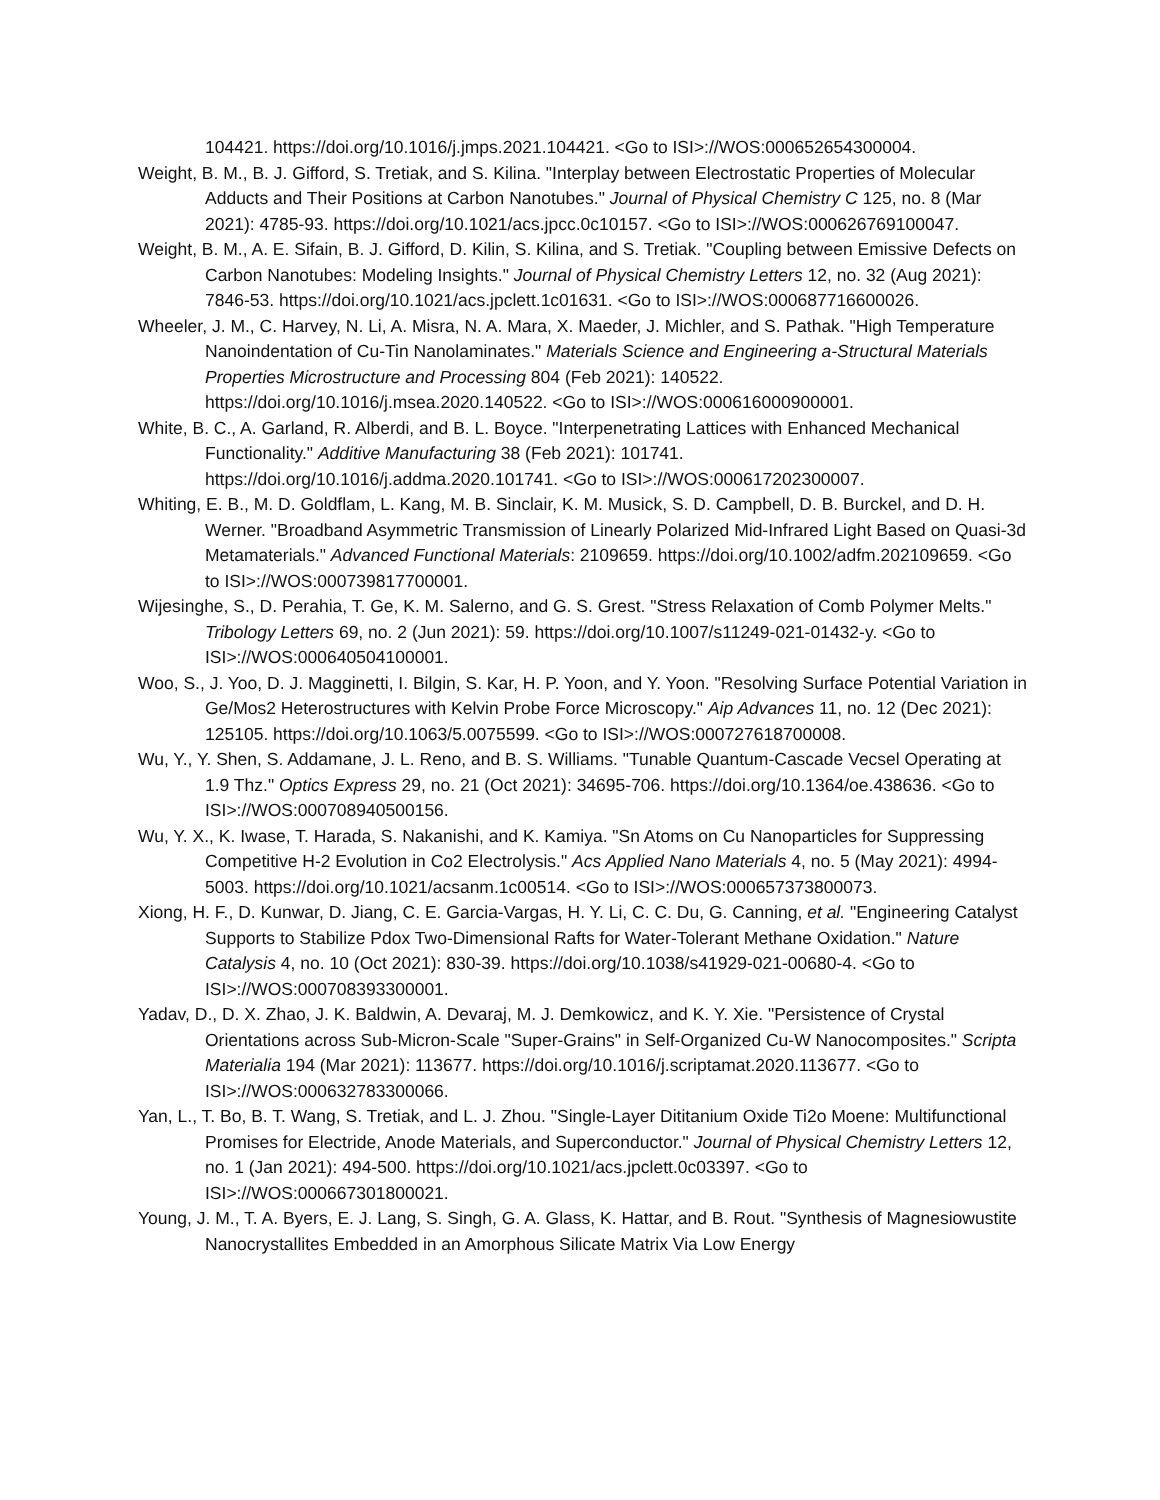104421. https://doi.org/10.1016/j.jmps.2021.104421. <Go to ISI>://WOS:000652654300004.
Weight, B. M., B. J. Gifford, S. Tretiak, and S. Kilina. "Interplay between Electrostatic Properties of Molecular Adducts and Their Positions at Carbon Nanotubes." Journal of Physical Chemistry C 125, no. 8 (Mar 2021): 4785-93. https://doi.org/10.1021/acs.jpcc.0c10157. <Go to ISI>://WOS:000626769100047.
Weight, B. M., A. E. Sifain, B. J. Gifford, D. Kilin, S. Kilina, and S. Tretiak. "Coupling between Emissive Defects on Carbon Nanotubes: Modeling Insights." Journal of Physical Chemistry Letters 12, no. 32 (Aug 2021): 7846-53. https://doi.org/10.1021/acs.jpclett.1c01631. <Go to ISI>://WOS:000687716600026.
Wheeler, J. M., C. Harvey, N. Li, A. Misra, N. A. Mara, X. Maeder, J. Michler, and S. Pathak. "High Temperature Nanoindentation of Cu-Tin Nanolaminates." Materials Science and Engineering a-Structural Materials Properties Microstructure and Processing 804 (Feb 2021): 140522. https://doi.org/10.1016/j.msea.2020.140522. <Go to ISI>://WOS:000616000900001.
White, B. C., A. Garland, R. Alberdi, and B. L. Boyce. "Interpenetrating Lattices with Enhanced Mechanical Functionality." Additive Manufacturing 38 (Feb 2021): 101741. https://doi.org/10.1016/j.addma.2020.101741. <Go to ISI>://WOS:000617202300007.
Whiting, E. B., M. D. Goldflam, L. Kang, M. B. Sinclair, K. M. Musick, S. D. Campbell, D. B. Burckel, and D. H. Werner. "Broadband Asymmetric Transmission of Linearly Polarized Mid-Infrared Light Based on Quasi-3d Metamaterials." Advanced Functional Materials: 2109659. https://doi.org/10.1002/adfm.202109659. <Go to ISI>://WOS:000739817700001.
Wijesinghe, S., D. Perahia, T. Ge, K. M. Salerno, and G. S. Grest. "Stress Relaxation of Comb Polymer Melts." Tribology Letters 69, no. 2 (Jun 2021): 59. https://doi.org/10.1007/s11249-021-01432-y. <Go to ISI>://WOS:000640504100001.
Woo, S., J. Yoo, D. J. Magginetti, I. Bilgin, S. Kar, H. P. Yoon, and Y. Yoon. "Resolving Surface Potential Variation in Ge/Mos2 Heterostructures with Kelvin Probe Force Microscopy." Aip Advances 11, no. 12 (Dec 2021): 125105. https://doi.org/10.1063/5.0075599. <Go to ISI>://WOS:000727618700008.
Wu, Y., Y. Shen, S. Addamane, J. L. Reno, and B. S. Williams. "Tunable Quantum-Cascade Vecsel Operating at 1.9 Thz." Optics Express 29, no. 21 (Oct 2021): 34695-706. https://doi.org/10.1364/oe.438636. <Go to ISI>://WOS:000708940500156.
Wu, Y. X., K. Iwase, T. Harada, S. Nakanishi, and K. Kamiya. "Sn Atoms on Cu Nanoparticles for Suppressing Competitive H-2 Evolution in Co2 Electrolysis." Acs Applied Nano Materials 4, no. 5 (May 2021): 4994-5003. https://doi.org/10.1021/acsanm.1c00514. <Go to ISI>://WOS:000657373800073.
Xiong, H. F., D. Kunwar, D. Jiang, C. E. Garcia-Vargas, H. Y. Li, C. C. Du, G. Canning, et al. "Engineering Catalyst Supports to Stabilize Pdox Two-Dimensional Rafts for Water-Tolerant Methane Oxidation." Nature Catalysis 4, no. 10 (Oct 2021): 830-39. https://doi.org/10.1038/s41929-021-00680-4. <Go to ISI>://WOS:000708393300001.
Yadav, D., D. X. Zhao, J. K. Baldwin, A. Devaraj, M. J. Demkowicz, and K. Y. Xie. "Persistence of Crystal Orientations across Sub-Micron-Scale "Super-Grains" in Self-Organized Cu-W Nanocomposites." Scripta Materialia 194 (Mar 2021): 113677. https://doi.org/10.1016/j.scriptamat.2020.113677. <Go to ISI>://WOS:000632783300066.
Yan, L., T. Bo, B. T. Wang, S. Tretiak, and L. J. Zhou. "Single-Layer Dititanium Oxide Ti2o Moene: Multifunctional Promises for Electride, Anode Materials, and Superconductor." Journal of Physical Chemistry Letters 12, no. 1 (Jan 2021): 494-500. https://doi.org/10.1021/acs.jpclett.0c03397. <Go to ISI>://WOS:000667301800021.
Young, J. M., T. A. Byers, E. J. Lang, S. Singh, G. A. Glass, K. Hattar, and B. Rout. "Synthesis of Magnesiowustite Nanocrystallites Embedded in an Amorphous Silicate Matrix Via Low Energy